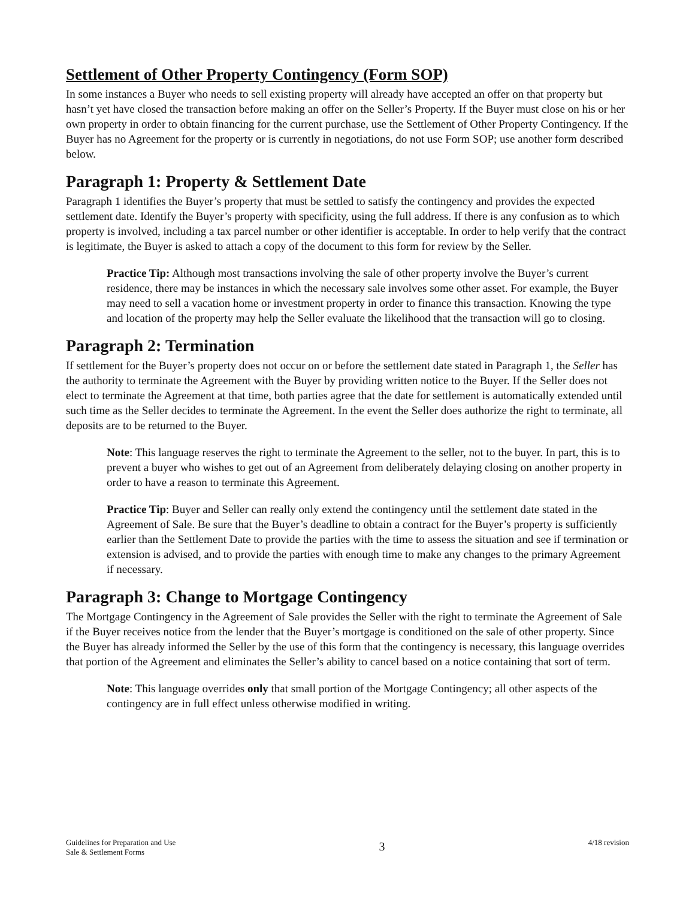Settlement of Other Property Contingency (Form SOP)
In some instances a Buyer who needs to sell existing property will already have accepted an offer on that property but hasn’t yet have closed the transaction before making an offer on the Seller’s Property. If the Buyer must close on his or her own property in order to obtain financing for the current purchase, use the Settlement of Other Property Contingency. If the Buyer has no Agreement for the property or is currently in negotiations, do not use Form SOP; use another form described below.
Paragraph 1: Property & Settlement Date
Paragraph 1 identifies the Buyer’s property that must be settled to satisfy the contingency and provides the expected settlement date. Identify the Buyer’s property with specificity, using the full address. If there is any confusion as to which property is involved, including a tax parcel number or other identifier is acceptable. In order to help verify that the contract is legitimate, the Buyer is asked to attach a copy of the document to this form for review by the Seller.
Practice Tip: Although most transactions involving the sale of other property involve the Buyer’s current residence, there may be instances in which the necessary sale involves some other asset. For example, the Buyer may need to sell a vacation home or investment property in order to finance this transaction. Knowing the type and location of the property may help the Seller evaluate the likelihood that the transaction will go to closing.
Paragraph 2: Termination
If settlement for the Buyer’s property does not occur on or before the settlement date stated in Paragraph 1, the Seller has the authority to terminate the Agreement with the Buyer by providing written notice to the Buyer. If the Seller does not elect to terminate the Agreement at that time, both parties agree that the date for settlement is automatically extended until such time as the Seller decides to terminate the Agreement. In the event the Seller does authorize the right to terminate, all deposits are to be returned to the Buyer.
Note: This language reserves the right to terminate the Agreement to the seller, not to the buyer. In part, this is to prevent a buyer who wishes to get out of an Agreement from deliberately delaying closing on another property in order to have a reason to terminate this Agreement.
Practice Tip: Buyer and Seller can really only extend the contingency until the settlement date stated in the Agreement of Sale. Be sure that the Buyer’s deadline to obtain a contract for the Buyer’s property is sufficiently earlier than the Settlement Date to provide the parties with the time to assess the situation and see if termination or extension is advised, and to provide the parties with enough time to make any changes to the primary Agreement if necessary.
Paragraph 3: Change to Mortgage Contingency
The Mortgage Contingency in the Agreement of Sale provides the Seller with the right to terminate the Agreement of Sale if the Buyer receives notice from the lender that the Buyer’s mortgage is conditioned on the sale of other property. Since the Buyer has already informed the Seller by the use of this form that the contingency is necessary, this language overrides that portion of the Agreement and eliminates the Seller’s ability to cancel based on a notice containing that sort of term.
Note: This language overrides only that small portion of the Mortgage Contingency; all other aspects of the contingency are in full effect unless otherwise modified in writing.
Guidelines for Preparation and Use
Sale & Settlement Forms
3
4/18 revision